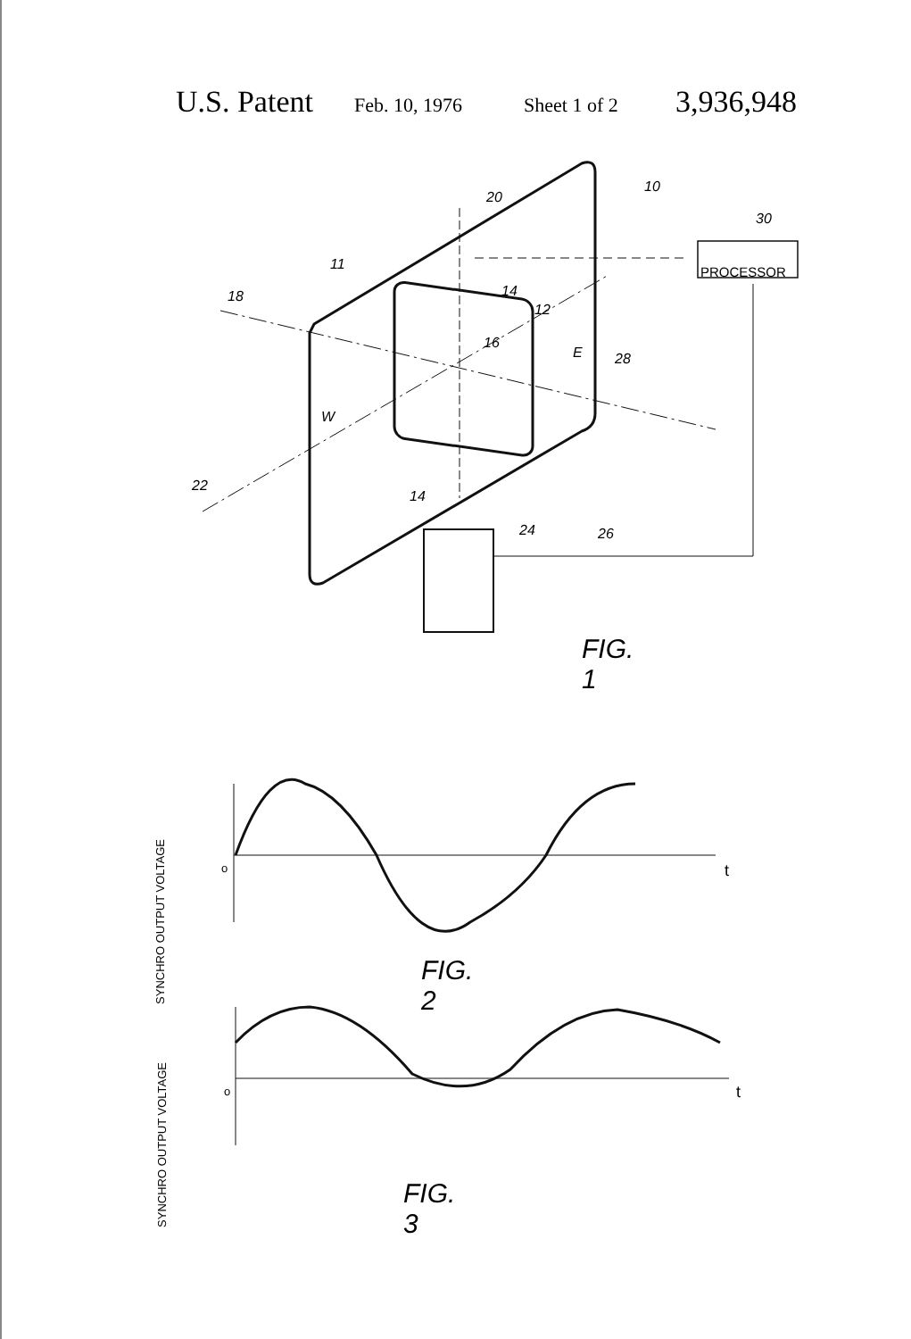U.S. Patent Feb. 10, 1976 Sheet 1 of 2 3,936,948
PROCESSOR
10
20
30
11
18 14
12
16
E 28
W
22
14
24 26
FIG. 1
FIG. 2
FIG. 3
SYNCHRO OUTPUT VOLTAGE
o t
SYNCHRO OUTPUT VOLTAGE
o t